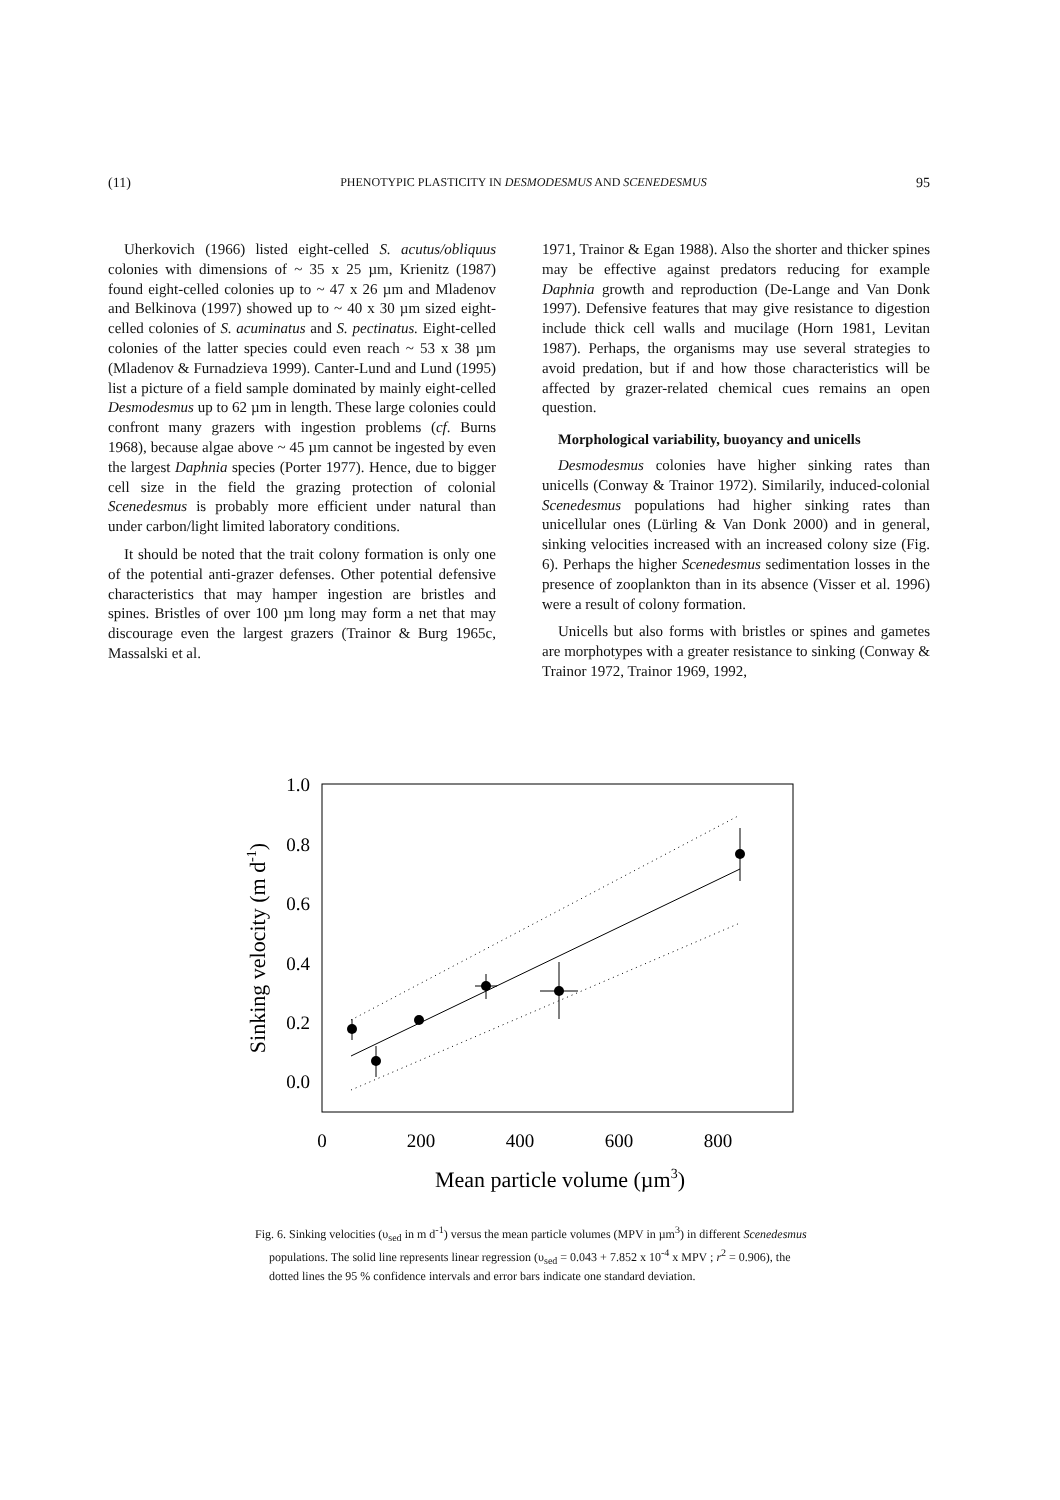(11) PHENOTYPIC PLASTICITY IN DESMODESMUS AND SCENEDESMUS 95
Uherkovich (1966) listed eight-celled S. acutus/obliquus colonies with dimensions of ~ 35 x 25 µm, Krienitz (1987) found eight-celled colonies up to ~ 47 x 26 µm and Mladenov and Belkinova (1997) showed up to ~ 40 x 30 µm sized eight-celled colonies of S. acuminatus and S. pectinatus. Eight-celled colonies of the latter species could even reach ~ 53 x 38 µm (Mladenov & Furnadzieva 1999). Canter-Lund and Lund (1995) list a picture of a field sample dominated by mainly eight-celled Desmodesmus up to 62 µm in length. These large colonies could confront many grazers with ingestion problems (cf. Burns 1968), because algae above ~ 45 µm cannot be ingested by even the largest Daphnia species (Porter 1977). Hence, due to bigger cell size in the field the grazing protection of colonial Scenedesmus is probably more efficient under natural than under carbon/light limited laboratory conditions.
It should be noted that the trait colony formation is only one of the potential anti-grazer defenses. Other potential defensive characteristics that may hamper ingestion are bristles and spines. Bristles of over 100 µm long may form a net that may discourage even the largest grazers (Trainor & Burg 1965c, Massalski et al.
1971, Trainor & Egan 1988). Also the shorter and thicker spines may be effective against predators reducing for example Daphnia growth and reproduction (De-Lange and Van Donk 1997). Defensive features that may give resistance to digestion include thick cell walls and mucilage (Horn 1981, Levitan 1987). Perhaps, the organisms may use several strategies to avoid predation, but if and how those characteristics will be affected by grazer-related chemical cues remains an open question.
Morphological variability, buoyancy and unicells
Desmodesmus colonies have higher sinking rates than unicells (Conway & Trainor 1972). Similarily, induced-colonial Scenedesmus populations had higher sinking rates than unicellular ones (Lürling & Van Donk 2000) and in general, sinking velocities increased with an increased colony size (Fig. 6). Perhaps the higher Scenedesmus sedimentation losses in the presence of zooplankton than in its absence (Visser et al. 1996) were a result of colony formation.
Unicells but also forms with bristles or spines and gametes are morphotypes with a greater resistance to sinking (Conway & Trainor 1972, Trainor 1969, 1992,
1.0
0.8
0.6
0.4
0.2
0.0
0
200
400
600
800
Mean particle volume (µm3)
Sinking velocity (m d-1)
Fig. 6. Sinking velocities (υ<sub>sed</sub> in m d<sup>-1</sup>) versus the mean particle volumes (MPV in µm<sup>3</sup>) in different Scenedesmus populations. The solid line represents linear regression (υ<sub>sed</sub> = 0.043 + 7.852 x 10<sup>-4</sup> x MPV ; r<sup>2</sup> = 0.906), the dotted lines the 95 % confidence intervals and error bars indicate one standard deviation.